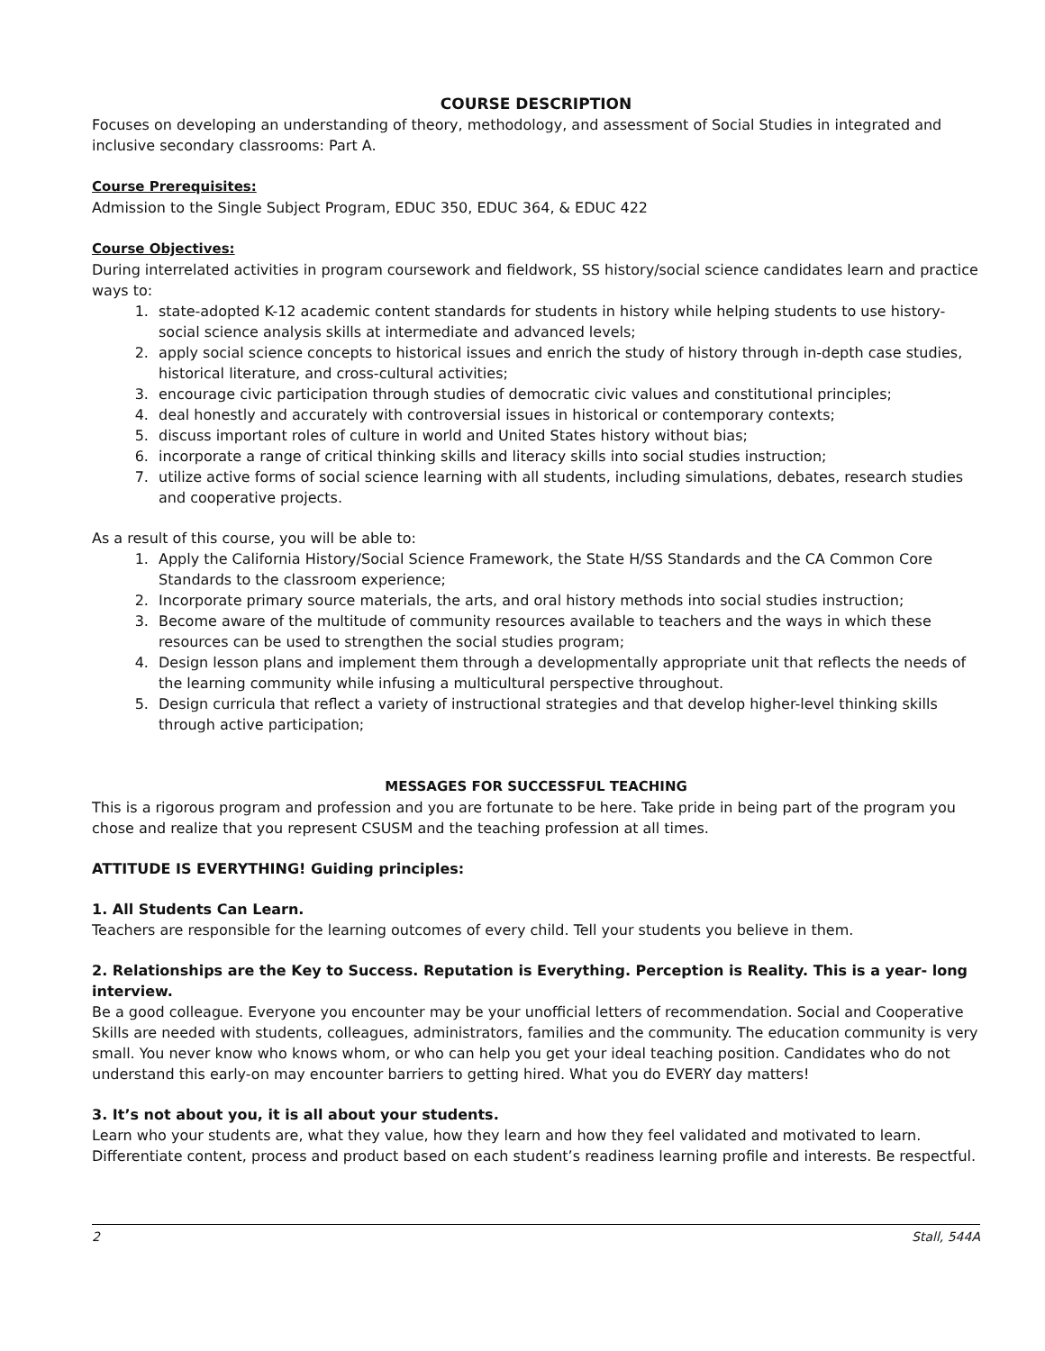COURSE DESCRIPTION
Focuses on developing an understanding of theory, methodology, and assessment of Social Studies in integrated and inclusive secondary classrooms: Part A.
Course Prerequisites:
Admission to the Single Subject Program, EDUC 350, EDUC 364, & EDUC 422
Course Objectives:
During interrelated activities in program coursework and fieldwork, SS history/social science candidates learn and practice ways to:
1. state-adopted K-12 academic content standards for students in history while helping students to use history-social science analysis skills at intermediate and advanced levels;
2. apply social science concepts to historical issues and enrich the study of history through in-depth case studies, historical literature, and cross-cultural activities;
3. encourage civic participation through studies of democratic civic values and constitutional principles;
4. deal honestly and accurately with controversial issues in historical or contemporary contexts;
5. discuss important roles of culture in world and United States history without bias;
6. incorporate a range of critical thinking skills and literacy skills into social studies instruction;
7. utilize active forms of social science learning with all students, including simulations, debates, research studies and cooperative projects.
As a result of this course, you will be able to:
1. Apply the California History/Social Science Framework, the State H/SS Standards and the CA Common Core Standards to the classroom experience;
2. Incorporate primary source materials, the arts, and oral history methods into social studies instruction;
3. Become aware of the multitude of community resources available to teachers and the ways in which these resources can be used to strengthen the social studies program;
4. Design lesson plans and implement them through a developmentally appropriate unit that reflects the needs of the learning community while infusing a multicultural perspective throughout.
5. Design curricula that reflect a variety of instructional strategies and that develop higher-level thinking skills through active participation;
MESSAGES FOR SUCCESSFUL TEACHING
This is a rigorous program and profession and you are fortunate to be here. Take pride in being part of the program you chose and realize that you represent CSUSM and the teaching profession at all times.
ATTITUDE IS EVERYTHING! Guiding principles:
1. All Students Can Learn.
Teachers are responsible for the learning outcomes of every child. Tell your students you believe in them.
2. Relationships are the Key to Success. Reputation is Everything. Perception is Reality. This is a year- long interview.
Be a good colleague. Everyone you encounter may be your unofficial letters of recommendation. Social and Cooperative Skills are needed with students, colleagues, administrators, families and the community. The education community is very small. You never know who knows whom, or who can help you get your ideal teaching position. Candidates who do not understand this early-on may encounter barriers to getting hired. What you do EVERY day matters!
3. It’s not about you, it is all about your students.
Learn who your students are, what they value, how they learn and how they feel validated and motivated to learn. Differentiate content, process and product based on each student’s readiness learning profile and interests. Be respectful.
2 Stall, 544A